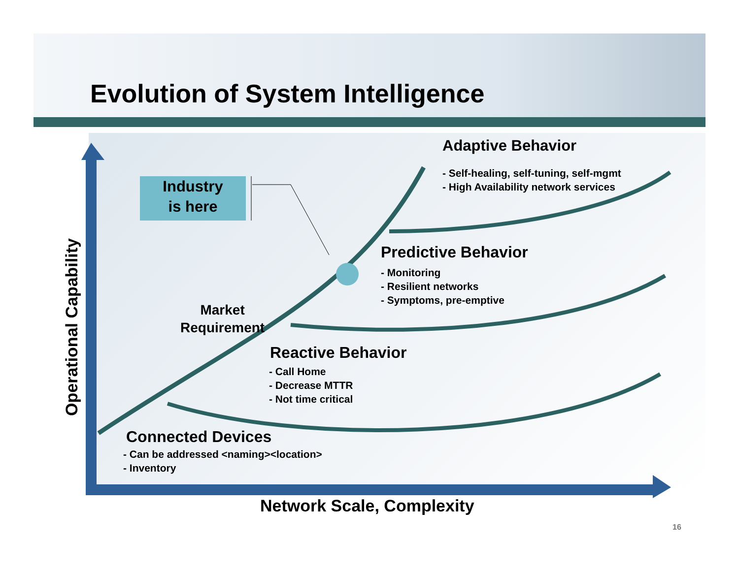Evolution of System Intelligence
Industry
is here
Operational Capability
Adaptive Behavior
- Self-healing, self-tuning, self-mgmt
- High Availability network services
Predictive Behavior
- Monitoring
- Resilient networks
- Symptoms, pre-emptive
Market
Requirement
Reactive Behavior
- Call Home
- Decrease MTTR
- Not time critical
Connected Devices
- Can be addressed <naming><location>
- Inventory
Network Scale, Complexity
16